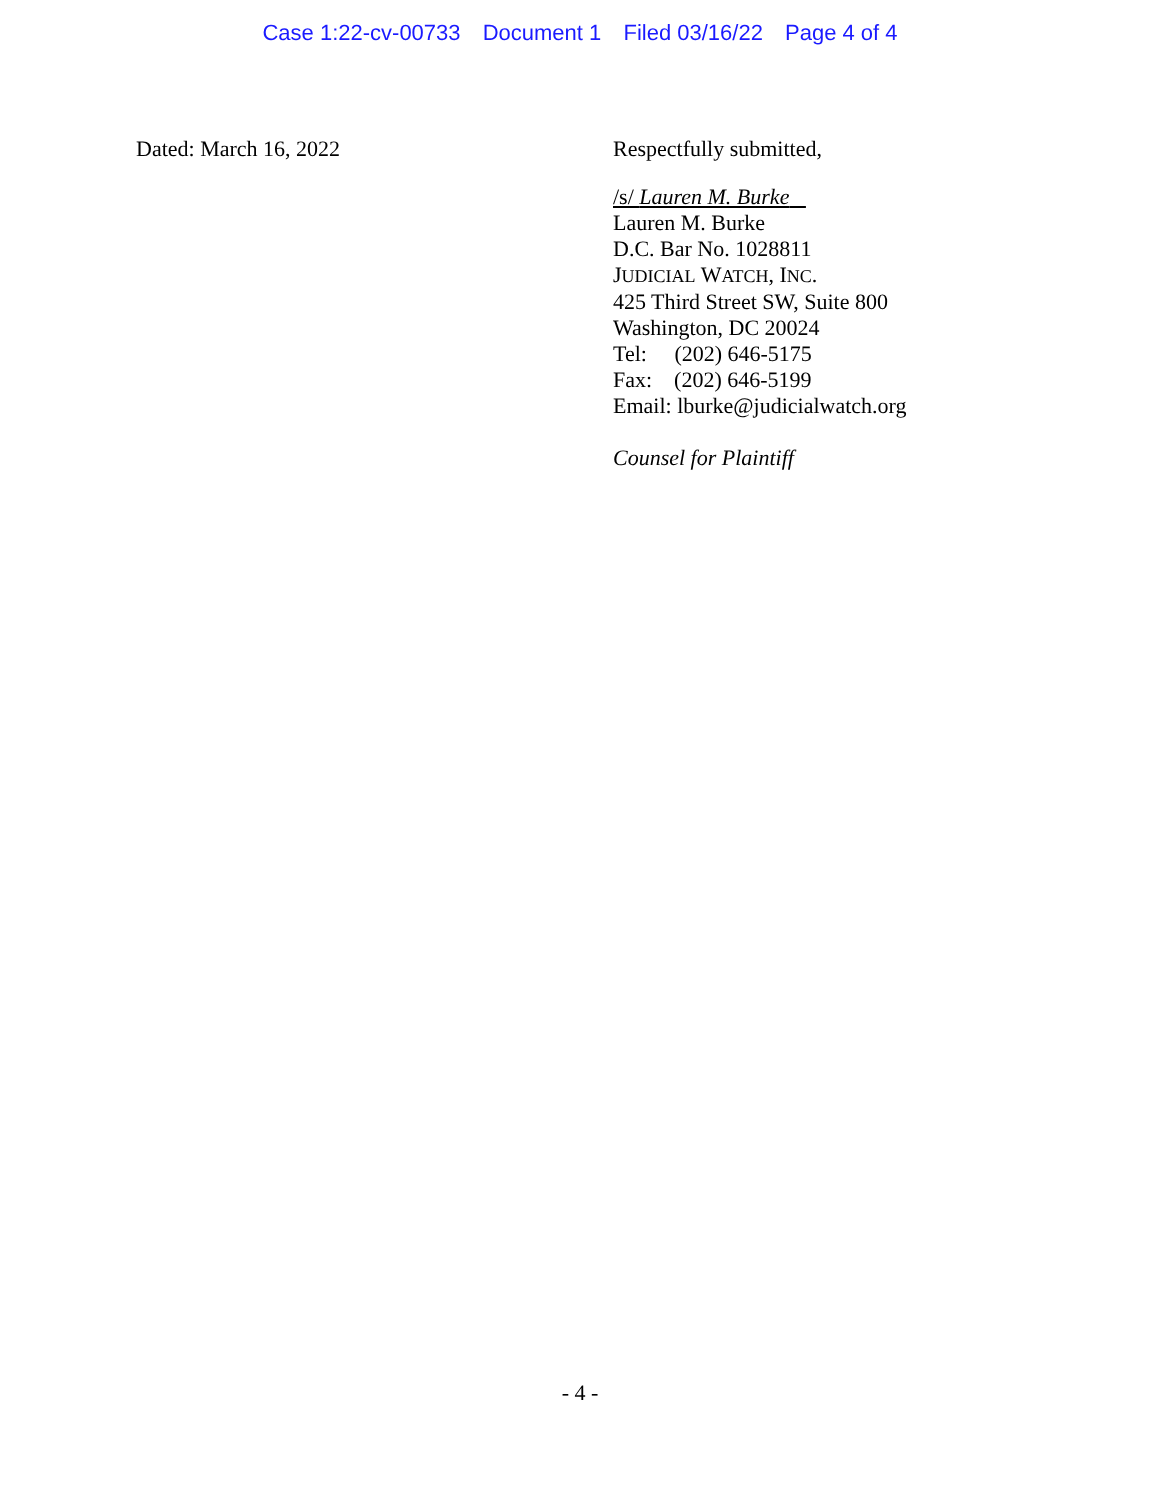Case 1:22-cv-00733 Document 1 Filed 03/16/22 Page 4 of 4
Dated: March 16, 2022
Respectfully submitted,
/s/ Lauren M. Burke
Lauren M. Burke
D.C. Bar No. 1028811
JUDICIAL WATCH, INC.
425 Third Street SW, Suite 800
Washington, DC 20024
Tel: (202) 646-5175
Fax: (202) 646-5199
Email: lburke@judicialwatch.org
Counsel for Plaintiff
- 4 -